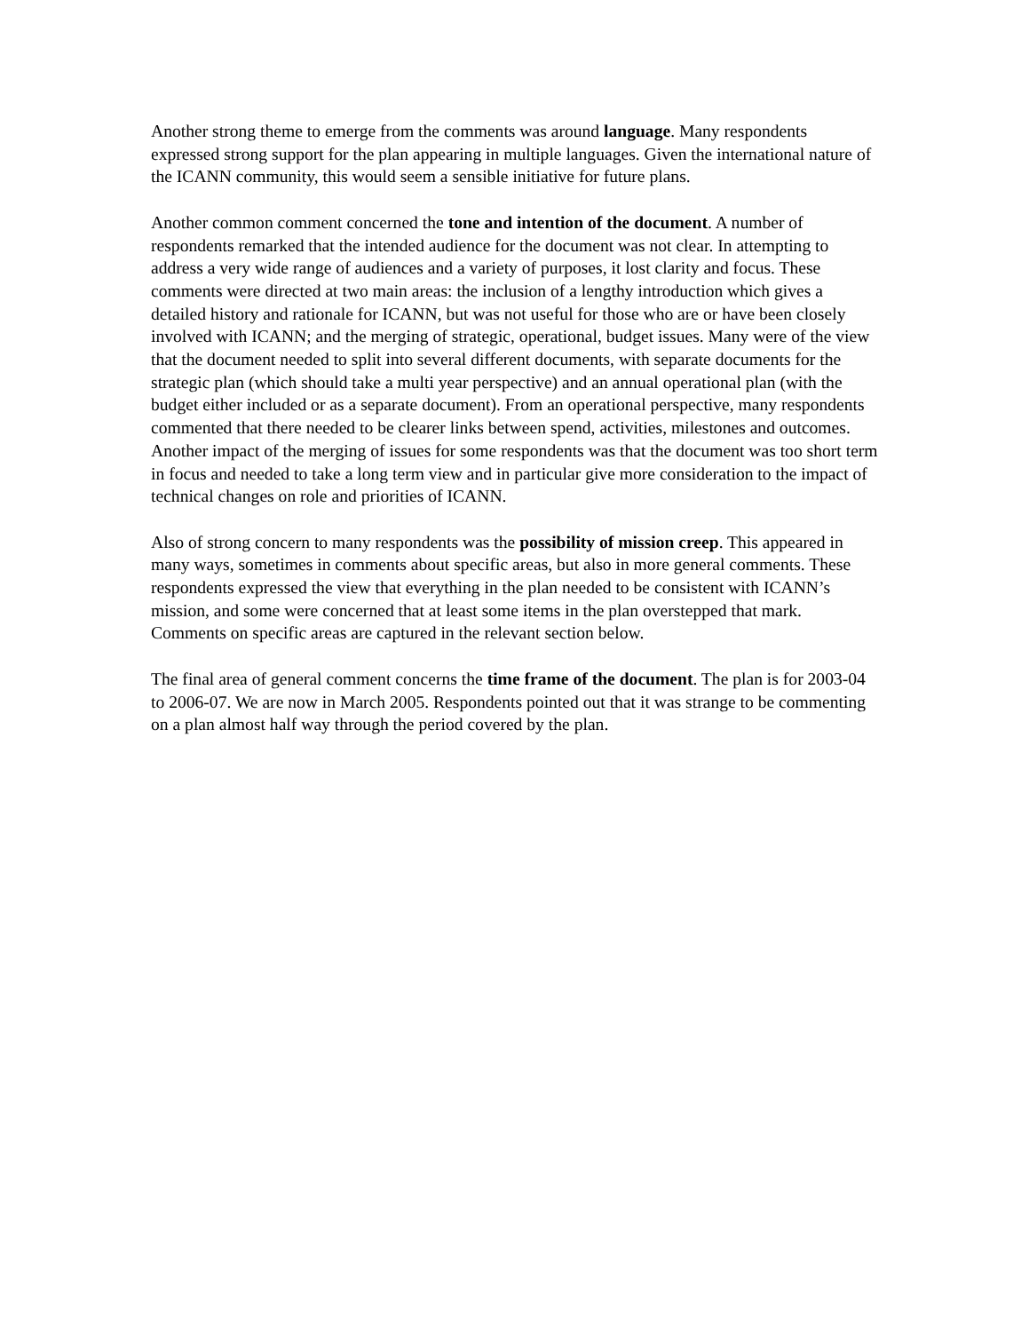Another strong theme to emerge from the comments was around language. Many respondents expressed strong support for the plan appearing in multiple languages. Given the international nature of the ICANN community, this would seem a sensible initiative for future plans.
Another common comment concerned the tone and intention of the document. A number of respondents remarked that the intended audience for the document was not clear. In attempting to address a very wide range of audiences and a variety of purposes, it lost clarity and focus. These comments were directed at two main areas: the inclusion of a lengthy introduction which gives a detailed history and rationale for ICANN, but was not useful for those who are or have been closely involved with ICANN; and the merging of strategic, operational, budget issues. Many were of the view that the document needed to split into several different documents, with separate documents for the strategic plan (which should take a multi year perspective) and an annual operational plan (with the budget either included or as a separate document). From an operational perspective, many respondents commented that there needed to be clearer links between spend, activities, milestones and outcomes. Another impact of the merging of issues for some respondents was that the document was too short term in focus and needed to take a long term view and in particular give more consideration to the impact of technical changes on role and priorities of ICANN.
Also of strong concern to many respondents was the possibility of mission creep. This appeared in many ways, sometimes in comments about specific areas, but also in more general comments. These respondents expressed the view that everything in the plan needed to be consistent with ICANN’s mission, and some were concerned that at least some items in the plan overstepped that mark. Comments on specific areas are captured in the relevant section below.
The final area of general comment concerns the time frame of the document. The plan is for 2003-04 to 2006-07. We are now in March 2005. Respondents pointed out that it was strange to be commenting on a plan almost half way through the period covered by the plan.